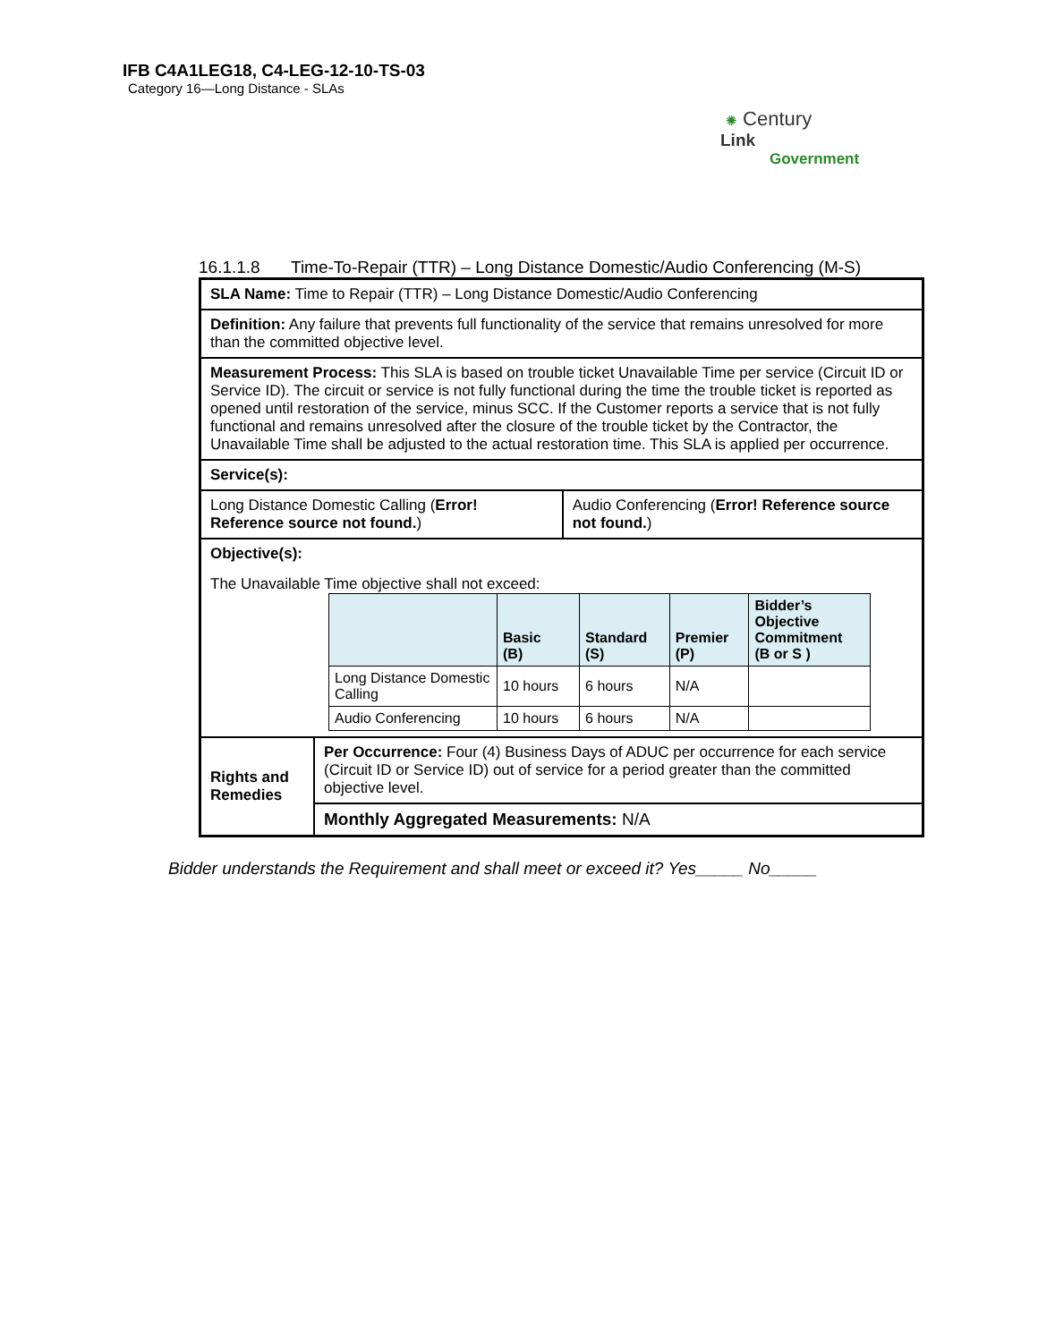IFB C4A1LEG18, C4-LEG-12-10-TS-03
Category 16—Long Distance - SLAs
✺ Century
Link
Government
16.1.1.8 Time-To-Repair (TTR) – Long Distance Domestic/Audio Conferencing (M-S)
| SLA Name: Time to Repair (TTR) – Long Distance Domestic/Audio Conferencing | | |
| Definition: Any failure that prevents full functionality of the service that remains unresolved for more than the committed objective level. | | |
| Measurement Process: This SLA is based on trouble ticket Unavailable Time per service (Circuit ID or Service ID). The circuit or service is not fully functional during the time the trouble ticket is reported as opened until restoration of the service, minus SCC. If the Customer reports a service that is not fully functional and remains unresolved after the closure of the trouble ticket by the Contractor, the Unavailable Time shall be adjusted to the actual restoration time. This SLA is applied per occurrence. | | |
| Service(s): | | |
| Long Distance Domestic Calling ( Error! Reference source not found. ) | | Audio Conferencing ( Error! Reference source not found. ) |
| Objective(s): The Unavailable Time objective shall not exceed: / / Basic (B) / Standard (S) / Premier (P) / Bidder’s Objective Commitment (B or S ) / / --- / --- / --- / --- / --- / / Long Distance Domestic Calling / 10 hours / 6 hours / N/A / / / Audio Conferencing / 10 hours / 6 hours / N/A / / | | |
| Rights and Remedies | Per Occurrence: Four (4) Business Days of ADUC per occurrence for each service (Circuit ID or Service ID) out of service for a period greater than the committed objective level. | |
| | Monthly Aggregated Measurements: N/A | |
Bidder understands the Requirement and shall meet or exceed it? Yes_____ No_____